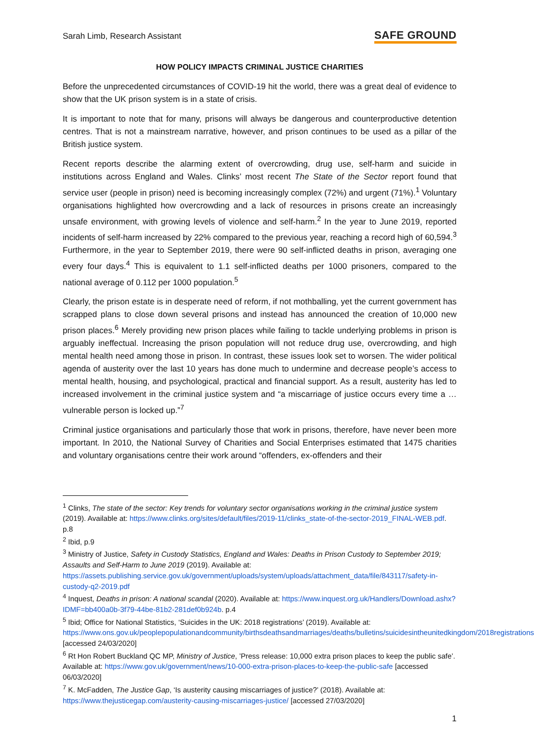Sarah Limb, Research Assistant SAFE GROUND
HOW POLICY IMPACTS CRIMINAL JUSTICE CHARITIES
Before the unprecedented circumstances of COVID-19 hit the world, there was a great deal of evidence to show that the UK prison system is in a state of crisis.
It is important to note that for many, prisons will always be dangerous and counterproductive detention centres. That is not a mainstream narrative, however, and prison continues to be used as a pillar of the British justice system.
Recent reports describe the alarming extent of overcrowding, drug use, self-harm and suicide in institutions across England and Wales. Clinks’ most recent The State of the Sector report found that service user (people in prison) need is becoming increasingly complex (72%) and urgent (71%).<sup>1</sup> Voluntary organisations highlighted how overcrowding and a lack of resources in prisons create an increasingly unsafe environment, with growing levels of violence and self-harm.<sup>2</sup> In the year to June 2019, reported incidents of self-harm increased by 22% compared to the previous year, reaching a record high of 60,594.<sup>3</sup> Furthermore, in the year to September 2019, there were 90 self-inflicted deaths in prison, averaging one every four days.<sup>4</sup> This is equivalent to 1.1 self-inflicted deaths per 1000 prisoners, compared to the national average of 0.112 per 1000 population.<sup>5</sup>
Clearly, the prison estate is in desperate need of reform, if not mothballing, yet the current government has scrapped plans to close down several prisons and instead has announced the creation of 10,000 new prison places.<sup>6</sup> Merely providing new prison places while failing to tackle underlying problems in prison is arguably ineffectual. Increasing the prison population will not reduce drug use, overcrowding, and high mental health need among those in prison. In contrast, these issues look set to worsen. The wider political agenda of austerity over the last 10 years has done much to undermine and decrease people’s access to mental health, housing, and psychological, practical and financial support. As a result, austerity has led to increased involvement in the criminal justice system and “a miscarriage of justice occurs every time a … vulnerable person is locked up.”<sup>7</sup>
Criminal justice organisations and particularly those that work in prisons, therefore, have never been more important. In 2010, the National Survey of Charities and Social Enterprises estimated that 1475 charities and voluntary organisations centre their work around “offenders, ex-offenders and their
<sup>1</sup> Clinks, The state of the sector: Key trends for voluntary sector organisations working in the criminal justice system (2019). Available at: https://www.clinks.org/sites/default/files/2019-11/clinks_state-of-the-sector-2019_FINAL-WEB.pdf. p.8
<sup>2</sup> Ibid, p.9
<sup>3</sup> Ministry of Justice, Safety in Custody Statistics, England and Wales: Deaths in Prison Custody to September 2019; Assaults and Self-Harm to June 2019 (2019). Available at: https://assets.publishing.service.gov.uk/government/uploads/system/uploads/attachment_data/file/843117/safety-in-custody-q2-2019.pdf
<sup>4</sup> Inquest, Deaths in prison: A national scandal (2020). Available at: https://www.inquest.org.uk/Handlers/Download.ashx?IDMF=bb400a0b-3f79-44be-81b2-281def0b924b. p.4
<sup>5</sup> Ibid; Office for National Statistics, ‘Suicides in the UK: 2018 registrations’ (2019). Available at: https://www.ons.gov.uk/peoplepopulationandcommunity/birthsdeathsandmarriages/deaths/bulletins/suicidesintheunitedkingdom/2018registrations [accessed 24/03/2020]
<sup>6</sup> Rt Hon Robert Buckland QC MP, Ministry of Justice, ’Press release: 10,000 extra prison places to keep the public safe’. Available at: https://www.gov.uk/government/news/10-000-extra-prison-places-to-keep-the-public-safe [accessed 06/03/2020]
<sup>7</sup> K. McFadden, The Justice Gap, ‘Is austerity causing miscarriages of justice?’ (2018). Available at: https://www.thejusticegap.com/austerity-causing-miscarriages-justice/ [accessed 27/03/2020]
1